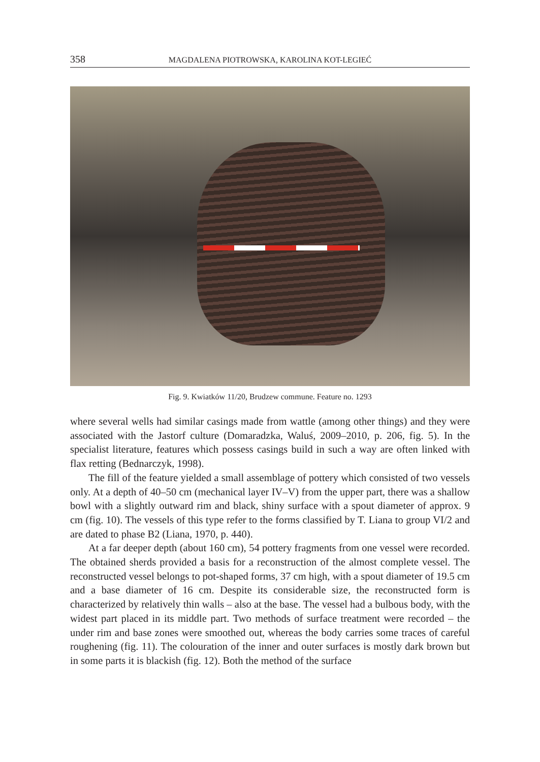358 MAGDALENA PIOTROWSKA, KAROLINA KOT-LEGIEĆ
Fig. 9. Kwiatków 11/20, Brudzew commune. Feature no. 1293
where several wells had similar casings made from wattle (among other things) and they were associated with the Jastorf culture (Domaradzka, Waluś, 2009–2010, p. 206, fig. 5). In the specialist literature, features which possess casings build in such a way are often linked with flax retting (Bednarczyk, 1998).
The fill of the feature yielded a small assemblage of pottery which consisted of two vessels only. At a depth of 40–50 cm (mechanical layer IV–V) from the upper part, there was a shallow bowl with a slightly outward rim and black, shiny surface with a spout diameter of approx. 9 cm (fig. 10). The vessels of this type refer to the forms classified by T. Liana to group VI/2 and are dated to phase B2 (Liana, 1970, p. 440).
At a far deeper depth (about 160 cm), 54 pottery fragments from one vessel were recorded. The obtained sherds provided a basis for a reconstruction of the almost complete vessel. The reconstructed vessel belongs to pot-shaped forms, 37 cm high, with a spout diameter of 19.5 cm and a base diameter of 16 cm. Despite its considerable size, the reconstructed form is characterized by relatively thin walls – also at the base. The vessel had a bulbous body, with the widest part placed in its middle part. Two methods of surface treatment were recorded – the under rim and base zones were smoothed out, whereas the body carries some traces of careful roughening (fig. 11). The colouration of the inner and outer surfaces is mostly dark brown but in some parts it is blackish (fig. 12). Both the method of the surface